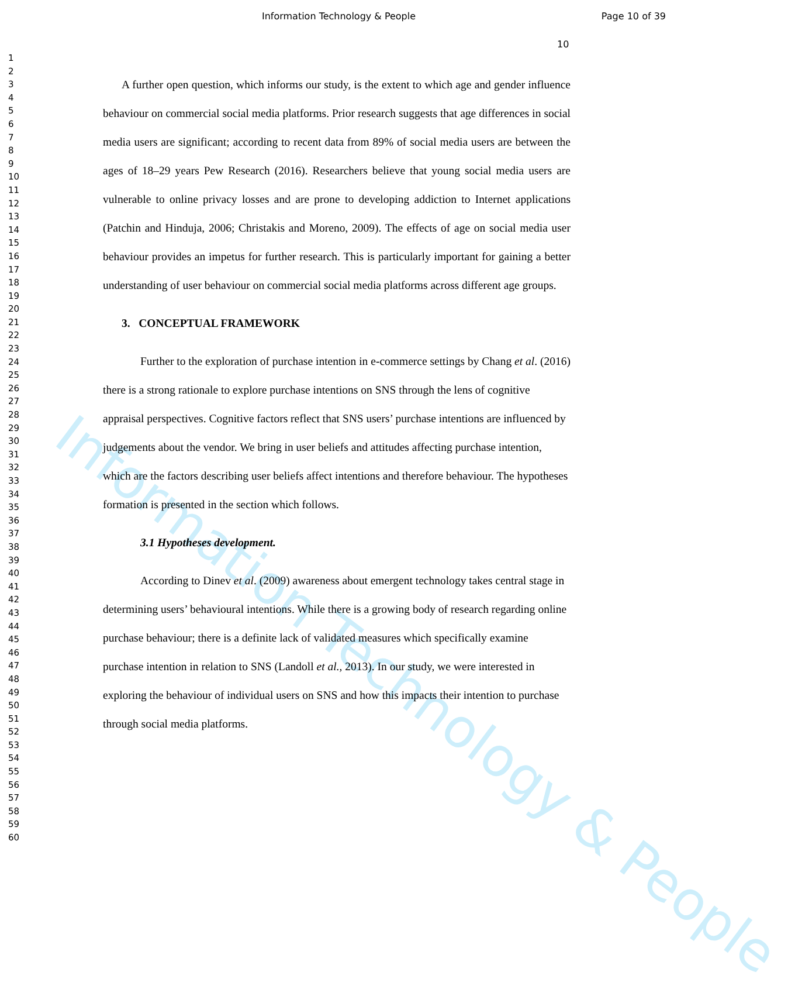Information Technology & People
Information Technology & People
Page 10 of 39
10
1
2
3
4
5
6
7
8
9
10
11
12
13
14
15
16
17
18
19
20
21
22
23
24
25
26
27
28
29
30
31
32
33
34
35
36
37
38
39
40
41
42
43
44
45
46
47
48
49
50
51
52
53
54
55
56
57
58
59
60
A further open question, which informs our study, is the extent to which age and gender influence behaviour on commercial social media platforms. Prior research suggests that age differences in social media users are significant; according to recent data from 89% of social media users are between the ages of 18–29 years Pew Research (2016). Researchers believe that young social media users are vulnerable to online privacy losses and are prone to developing addiction to Internet applications (Patchin and Hinduja, 2006; Christakis and Moreno, 2009). The effects of age on social media user behaviour provides an impetus for further research. This is particularly important for gaining a better understanding of user behaviour on commercial social media platforms across different age groups.
3. CONCEPTUAL FRAMEWORK
Further to the exploration of purchase intention in e-commerce settings by Chang et al. (2016) there is a strong rationale to explore purchase intentions on SNS through the lens of cognitive appraisal perspectives. Cognitive factors reflect that SNS users’ purchase intentions are influenced by judgements about the vendor. We bring in user beliefs and attitudes affecting purchase intention, which are the factors describing user beliefs affect intentions and therefore behaviour. The hypotheses formation is presented in the section which follows.
3.1 Hypotheses development.
According to Dinev et al. (2009) awareness about emergent technology takes central stage in determining users’ behavioural intentions. While there is a growing body of research regarding online purchase behaviour; there is a definite lack of validated measures which specifically examine purchase intention in relation to SNS (Landoll et al., 2013). In our study, we were interested in exploring the behaviour of individual users on SNS and how this impacts their intention to purchase through social media platforms.